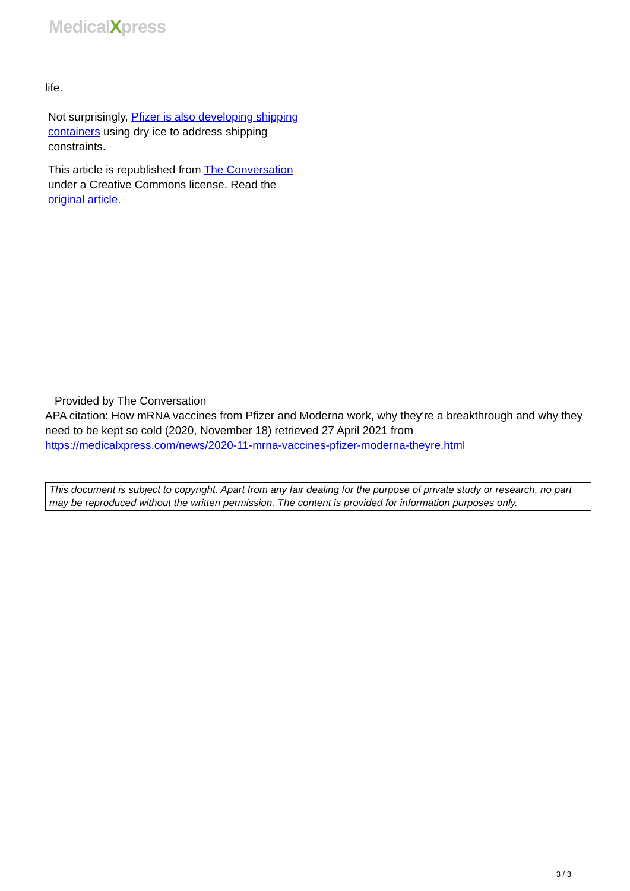MedicalXpress
life.
Not surprisingly, Pfizer is also developing shipping containers using dry ice to address shipping constraints.
This article is republished from The Conversation under a Creative Commons license. Read the original article.
Provided by The Conversation
APA citation: How mRNA vaccines from Pfizer and Moderna work, why they're a breakthrough and why they need to be kept so cold (2020, November 18) retrieved 27 April 2021 from https://medicalxpress.com/news/2020-11-mrna-vaccines-pfizer-moderna-theyre.html
This document is subject to copyright. Apart from any fair dealing for the purpose of private study or research, no part may be reproduced without the written permission. The content is provided for information purposes only.
3 / 3